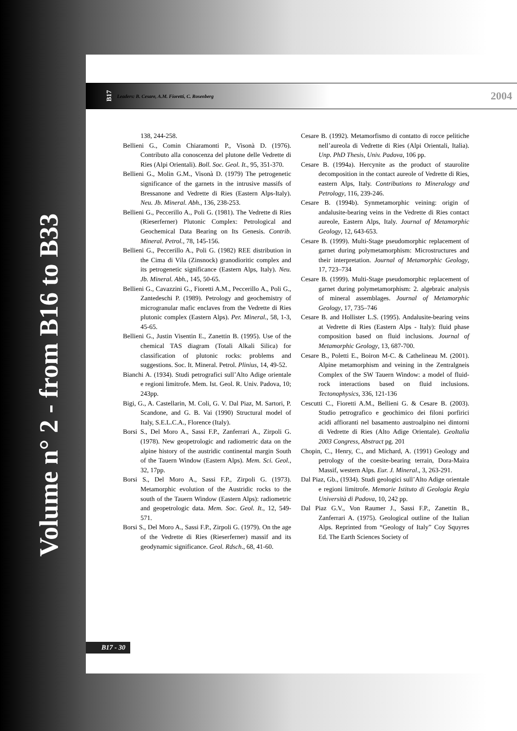Volume n° 2 - from B16 to B33
B17 Leaders: B. Cesare, A.M. Fioretti, C. Rosenberg 2004
138, 244-258.
Bellieni G., Comin Chiaramonti P., Visonà D. (1976). Contributo alla conoscenza del plutone delle Vedrette di Ries (Alpi Orientali). Boll. Soc. Geol. It., 95, 351-370.
Bellieni G., Molin G.M., Visonà D. (1979) The petrogenetic significance of the garnets in the intrusive massifs of Bressanone and Vedrette di Ries (Eastern Alps-Italy). Neu. Jb. Mineral. Abh., 136, 238-253.
Bellieni G., Peccerillo A., Poli G. (1981). The Vedrette di Ries (Rieserferner) Plutonic Complex: Petrological and Geochemical Data Bearing on Its Genesis. Contrib. Mineral. Petrol., 78, 145-156.
Bellieni G., Peccerillo A., Poli G. (1982) REE distribution in the Cima di Vila (Zinsnock) granodioritic complex and its petrogenetic significance (Eastern Alps, Italy). Neu. Jb. Mineral. Abh., 145, 50-65.
Bellieni G., Cavazzini G., Fioretti A.M., Peccerillo A., Poli G., Zantedeschi P. (1989). Petrology and geochemistry of microgranular mafic enclaves from the Vedrette di Ries plutonic complex (Eastern Alps). Per. Mineral., 58, 1-3, 45-65.
Bellieni G., Justin Visentin E., Zanettin B. (1995). Use of the chemical TAS diagram (Totali Alkali Silica) for classification of plutonic rocks: problems and suggestions. Soc. It. Mineral. Petrol. Plinius, 14, 49-52.
Bianchi A. (1934). Studi petrografici sull’Alto Adige orientale e regioni limitrofe. Mem. Ist. Geol. R. Univ. Padova, 10; 243pp.
Bigi, G., A. Castellarin, M. Coli, G. V. Dal Piaz, M. Sartori, P. Scandone, and G. B. Vai (1990) Structural model of Italy, S.E.L.C.A., Florence (Italy).
Borsi S., Del Moro A., Sassi F.P., Zanferrari A., Zirpoli G. (1978). New geopetrologic and radiometric data on the alpine history of the austridic continental margin South of the Tauern Window (Eastern Alps). Mem. Sci. Geol., 32, 17pp.
Borsi S., Del Moro A., Sassi F.P., Zirpoli G. (1973). Metamorphic evolution of the Austridic rocks to the south of the Tauern Window (Eastern Alps): radiometric and geopetrologic data. Mem. Soc. Geol. It., 12, 549-571.
Borsi S., Del Moro A., Sassi F.P., Zirpoli G. (1979). On the age of the Vedrette di Ries (Rieserferner) massif and its geodynamic significance. Geol. Rdsch., 68, 41-60.
Cesare B. (1992). Metamorfismo di contatto di rocce pelitiche nell’aureola di Vedrette di Ries (Alpi Orientali, Italia). Unp. PhD Thesis, Univ. Padova, 106 pp.
Cesare B. (1994a). Hercynite as the product of staurolite decomposition in the contact aureole of Vedrette di Ries, eastern Alps, Italy. Contributions to Mineralogy and Petrology, 116, 239-246.
Cesare B. (1994b). Synmetamorphic veining: origin of andalusite-bearing veins in the Vedrette di Ries contact aureole, Eastern Alps, Italy. Journal of Metamorphic Geology, 12, 643-653.
Cesare B. (1999). Multi-Stage pseudomorphic replacement of garnet during polymetamorphism: Microstructures and their interpretation. Journal of Metamorphic Geology, 17, 723–734
Cesare B. (1999). Multi-Stage pseudomorphic replacement of garnet during polymetamorphism: 2. algebraic analysis of mineral assemblages. Journal of Metamorphic Geology, 17, 735–746
Cesare B. and Hollister L.S. (1995). Andalusite-bearing veins at Vedrette di Ries (Eastern Alps - Italy): fluid phase composition based on fluid inclusions. Journal of Metamorphic Geology, 13, 687-700.
Cesare B., Poletti E., Boiron M-C. & Cathelineau M. (2001). Alpine metamorphism and veining in the Zentralgneis Complex of the SW Tauern Window: a model of fluid-rock interactions based on fluid inclusions. Tectonophysics, 336, 121-136
Cescutti C., Fioretti A.M., Bellieni G. & Cesare B. (2003). Studio petrografico e geochimico dei filoni porfirici acidi affioranti nel basamento austroalpino nei dintorni di Vedrette di Ries (Alto Adige Orientale). GeoItalia 2003 Congress, Abstract pg. 201
Chopin, C., Henry, C., and Michard, A. (1991) Geology and petrology of the coesite-bearing terrain, Dora-Maira Massif, western Alps. Eur. J. Mineral., 3, 263-291.
Dal Piaz, Gb., (1934). Studi geologici sull’Alto Adige orientale e regioni limitrofe. Memorie Istituto di Geologia Regia Università di Padova, 10, 242 pp.
Dal Piaz G.V., Von Raumer J., Sassi F.P., Zanettin B., Zanferrari A. (1975). Geological outline of the Italian Alps. Reprinted from “Geology of Italy” Coy Squyres Ed. The Earth Sciences Society of
B17 - 30